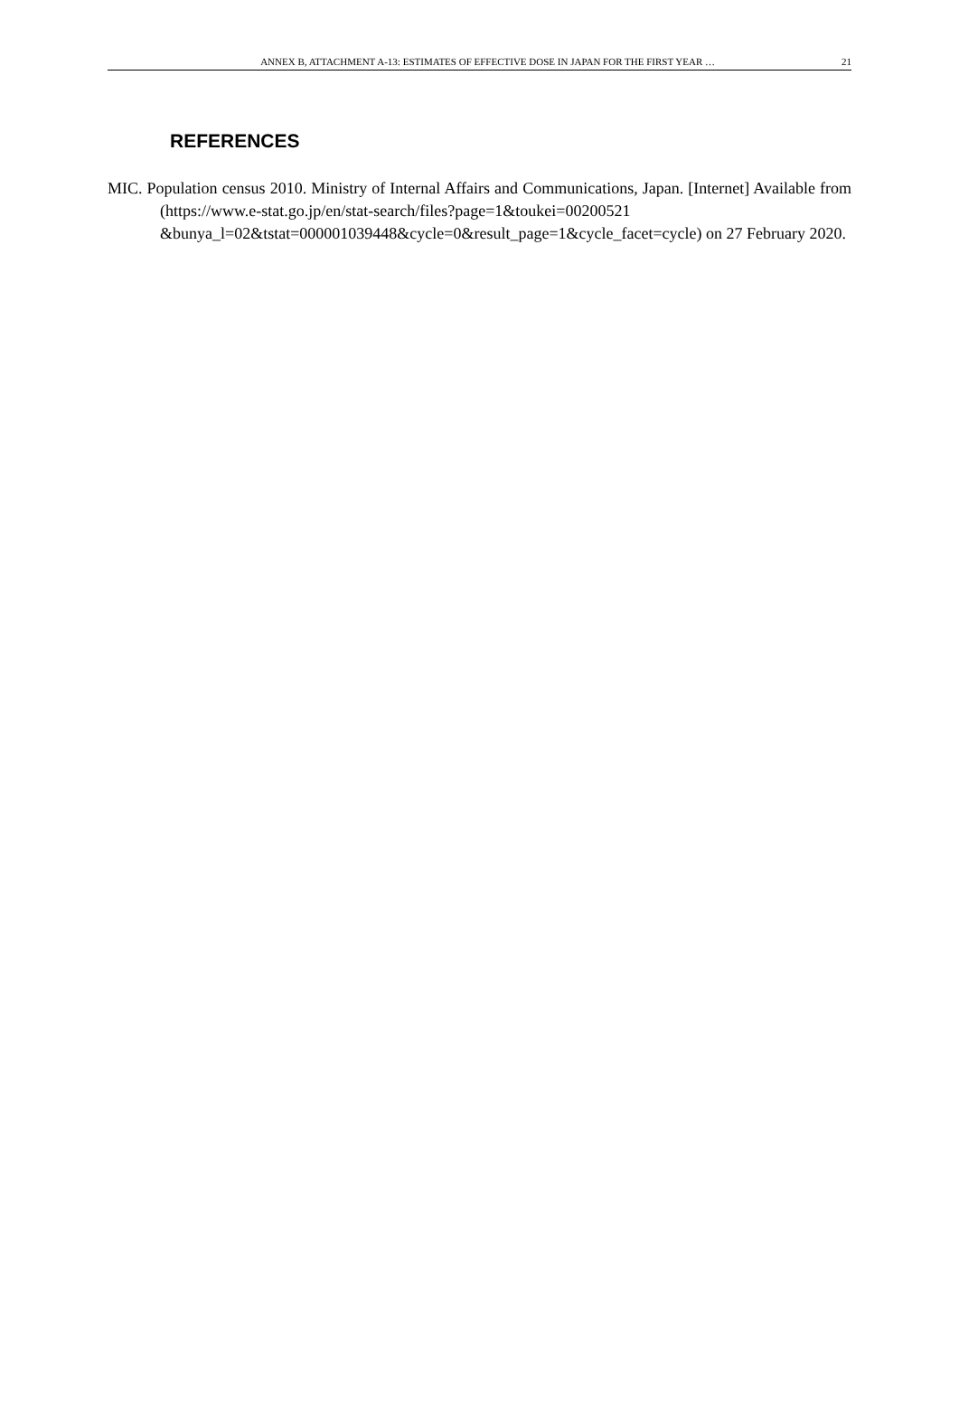ANNEX B, ATTACHMENT A-13: ESTIMATES OF EFFECTIVE DOSE IN JAPAN FOR THE FIRST YEAR … 21
REFERENCES
MIC. Population census 2010. Ministry of Internal Affairs and Communications, Japan. [Internet] Available from (https://www.e-stat.go.jp/en/stat-search/files?page=1&toukei=00200521 &bunya_l=02&tstat=000001039448&cycle=0&result_page=1&cycle_facet=cycle) on 27 February 2020.